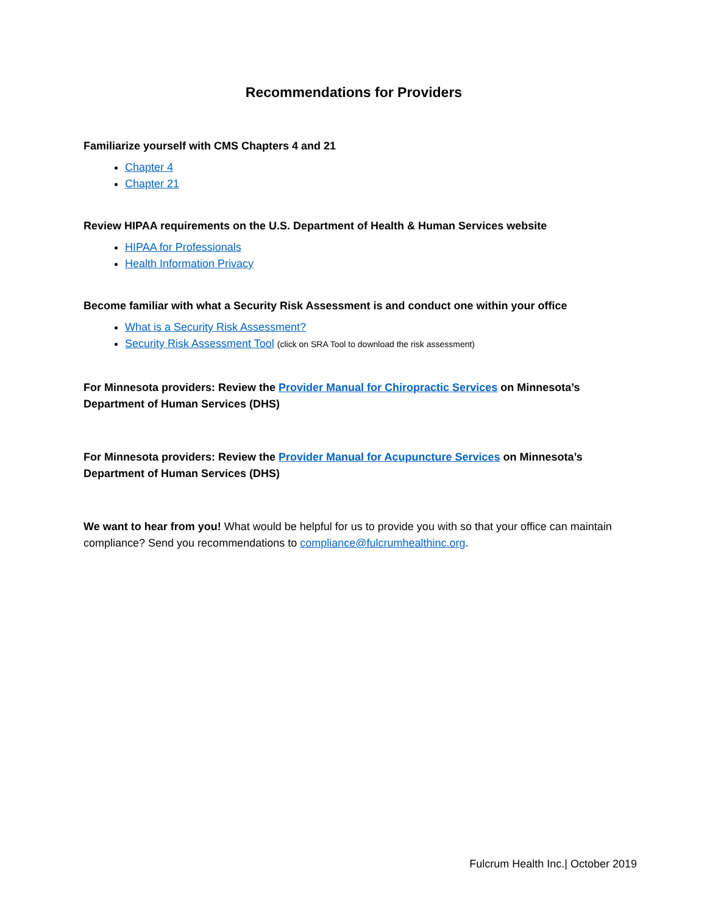Recommendations for Providers
Familiarize yourself with CMS Chapters 4 and 21
Chapter 4
Chapter 21
Review HIPAA requirements on the U.S. Department of Health & Human Services website
HIPAA for Professionals
Health Information Privacy
Become familiar with what a Security Risk Assessment is and conduct one within your office
What is a Security Risk Assessment?
Security Risk Assessment Tool (click on SRA Tool to download the risk assessment)
For Minnesota providers: Review the Provider Manual for Chiropractic Services on Minnesota’s Department of Human Services (DHS)
For Minnesota providers: Review the Provider Manual for Acupuncture Services on Minnesota’s Department of Human Services (DHS)
We want to hear from you! What would be helpful for us to provide you with so that your office can maintain compliance? Send you recommendations to compliance@fulcrumhealthinc.org.
Fulcrum Health Inc.| October 2019